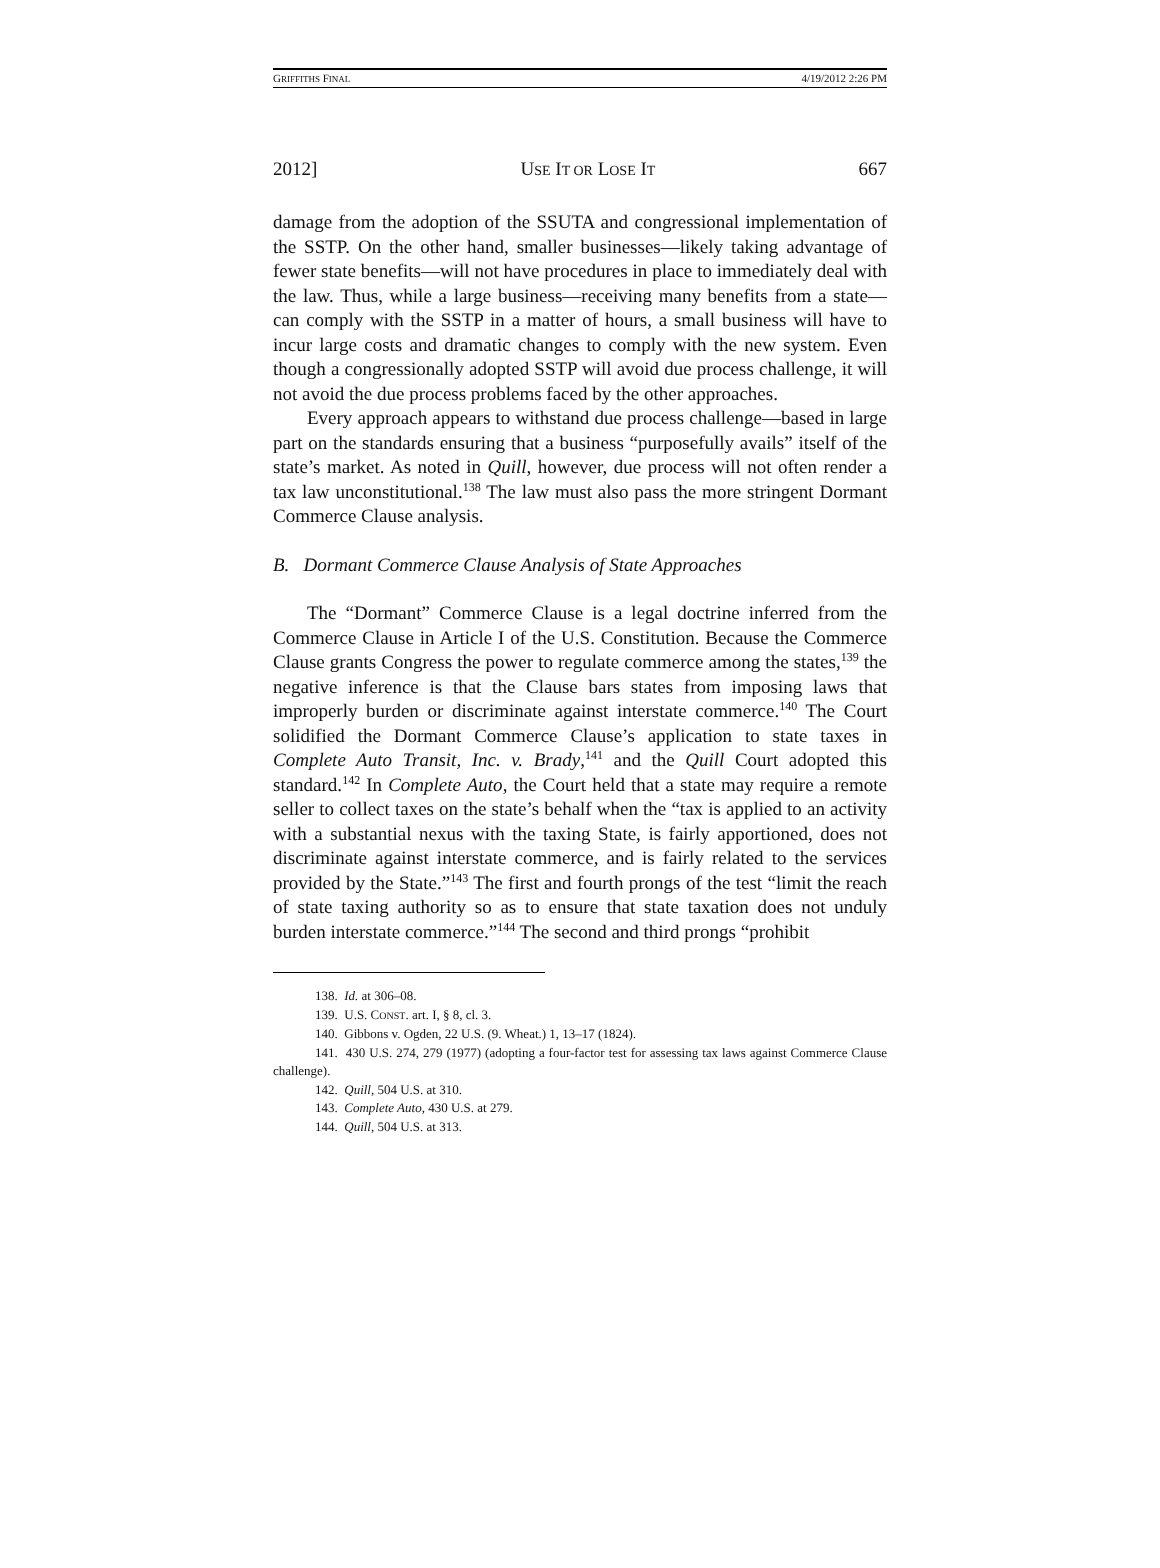GRIFFITHS FINAL 4/19/2012 2:26 PM
2012] USE IT OR LOSE IT 667
damage from the adoption of the SSUTA and congressional implementation of the SSTP. On the other hand, smaller businesses—likely taking advantage of fewer state benefits—will not have procedures in place to immediately deal with the law. Thus, while a large business—receiving many benefits from a state—can comply with the SSTP in a matter of hours, a small business will have to incur large costs and dramatic changes to comply with the new system. Even though a congressionally adopted SSTP will avoid due process challenge, it will not avoid the due process problems faced by the other approaches.
Every approach appears to withstand due process challenge—based in large part on the standards ensuring that a business “purposefully avails” itself of the state’s market. As noted in Quill, however, due process will not often render a tax law unconstitutional.<sup>138</sup> The law must also pass the more stringent Dormant Commerce Clause analysis.
B. Dormant Commerce Clause Analysis of State Approaches
The “Dormant” Commerce Clause is a legal doctrine inferred from the Commerce Clause in Article I of the U.S. Constitution. Because the Commerce Clause grants Congress the power to regulate commerce among the states,<sup>139</sup> the negative inference is that the Clause bars states from imposing laws that improperly burden or discriminate against interstate commerce.<sup>140</sup> The Court solidified the Dormant Commerce Clause’s application to state taxes in Complete Auto Transit, Inc. v. Brady,<sup>141</sup> and the Quill Court adopted this standard.<sup>142</sup> In Complete Auto, the Court held that a state may require a remote seller to collect taxes on the state’s behalf when the “tax is applied to an activity with a substantial nexus with the taxing State, is fairly apportioned, does not discriminate against interstate commerce, and is fairly related to the services provided by the State.”<sup>143</sup> The first and fourth prongs of the test “limit the reach of state taxing authority so as to ensure that state taxation does not unduly burden interstate commerce.”<sup>144</sup> The second and third prongs “prohibit
138. Id. at 306–08.
139. U.S. CONST. art. I, § 8, cl. 3.
140. Gibbons v. Ogden, 22 U.S. (9. Wheat.) 1, 13–17 (1824).
141. 430 U.S. 274, 279 (1977) (adopting a four-factor test for assessing tax laws against Commerce Clause challenge).
142. Quill, 504 U.S. at 310.
143. Complete Auto, 430 U.S. at 279.
144. Quill, 504 U.S. at 313.